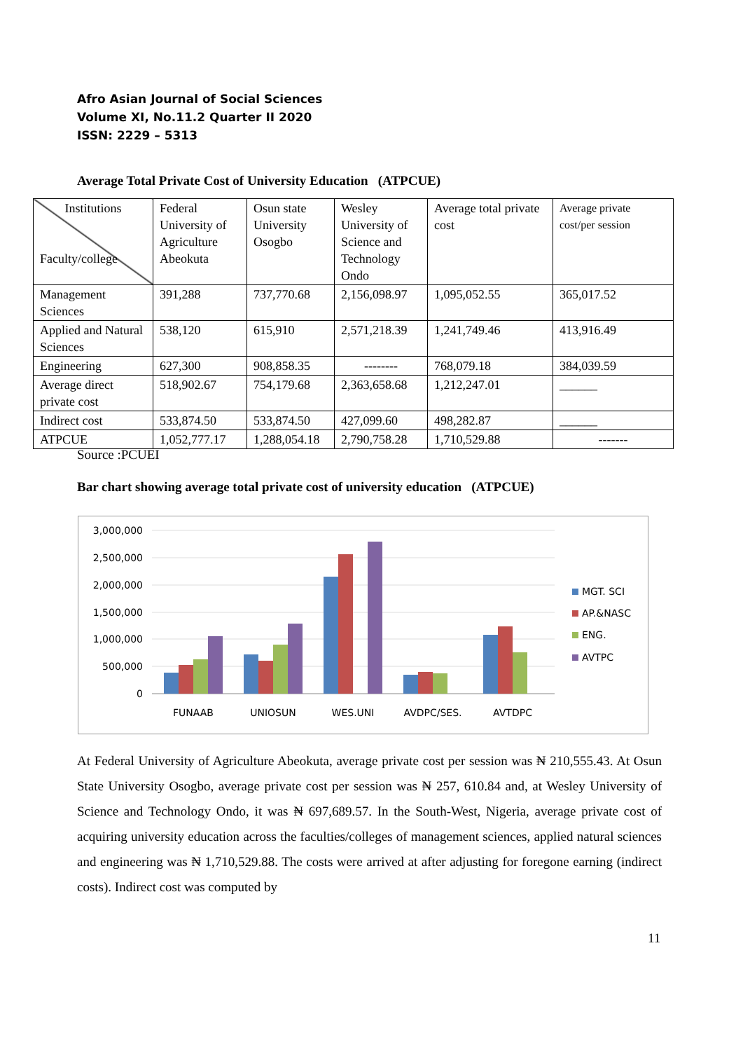Afro Asian Journal of Social Sciences
Volume XI, No.11.2 Quarter II 2020
ISSN: 2229 – 5313
Average Total Private Cost of University Education (ATPCUE)
| Institutions Faculty/college | Federal University of Agriculture Abeokuta | Osun state University Osogbo | Wesley University of Science and Technology Ondo | Average total private cost | Average private cost/per session |
| Management Sciences | 391,288 | 737,770.68 | 2,156,098.97 | 1,095,052.55 | 365,017.52 |
| Applied and Natural Sciences | 538,120 | 615,910 | 2,571,218.39 | 1,241,749.46 | 413,916.49 |
| Engineering | 627,300 | 908,858.35 | -------- | 768,079.18 | 384,039.59 |
| Average direct private cost | 518,902.67 | 754,179.68 | 2,363,658.68 | 1,212,247.01 | ______ |
| Indirect cost | 533,874.50 | 533,874.50 | 427,099.60 | 498,282.87 | ______ |
| ATPCUE | 1,052,777.17 | 1,288,054.18 | 2,790,758.28 | 1,710,529.88 | ------- |
Source :PCUEI
Bar chart showing average total private cost of university education (ATPCUE)
3,000,000
2,500,000
2,000,000
1,500,000
1,000,000
500,000
0
FUNAAB
UNIOSUN
WES.UNI
AVDPC/SES.
AVTDPC
MGT. SCI
AP.&NASC
ENG.
AVTPC
At Federal University of Agriculture Abeokuta, average private cost per session was ₦ 210,555.43. At Osun State University Osogbo, average private cost per session was ₦ 257, 610.84 and, at Wesley University of Science and Technology Ondo, it was ₦ 697,689.57. In the South-West, Nigeria, average private cost of acquiring university education across the faculties/colleges of management sciences, applied natural sciences and engineering was ₦ 1,710,529.88. The costs were arrived at after adjusting for foregone earning (indirect costs). Indirect cost was computed by
11